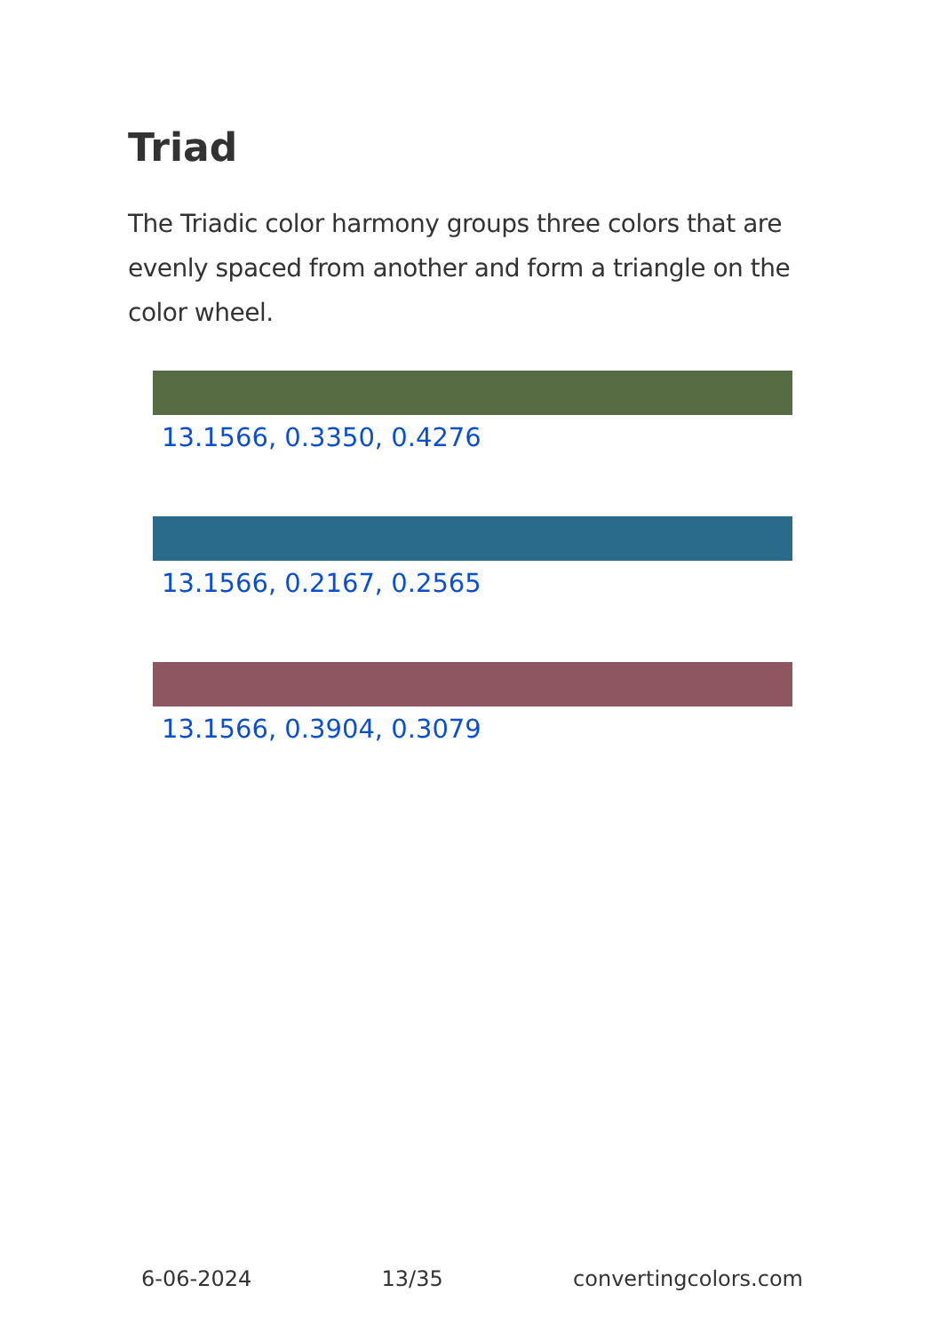Triad
The Triadic color harmony groups three colors that are evenly spaced from another and form a triangle on the color wheel.
13.1566, 0.3350, 0.4276
13.1566, 0.2167, 0.2565
13.1566, 0.3904, 0.3079
6-06-2024 13/35 convertingcolors.com